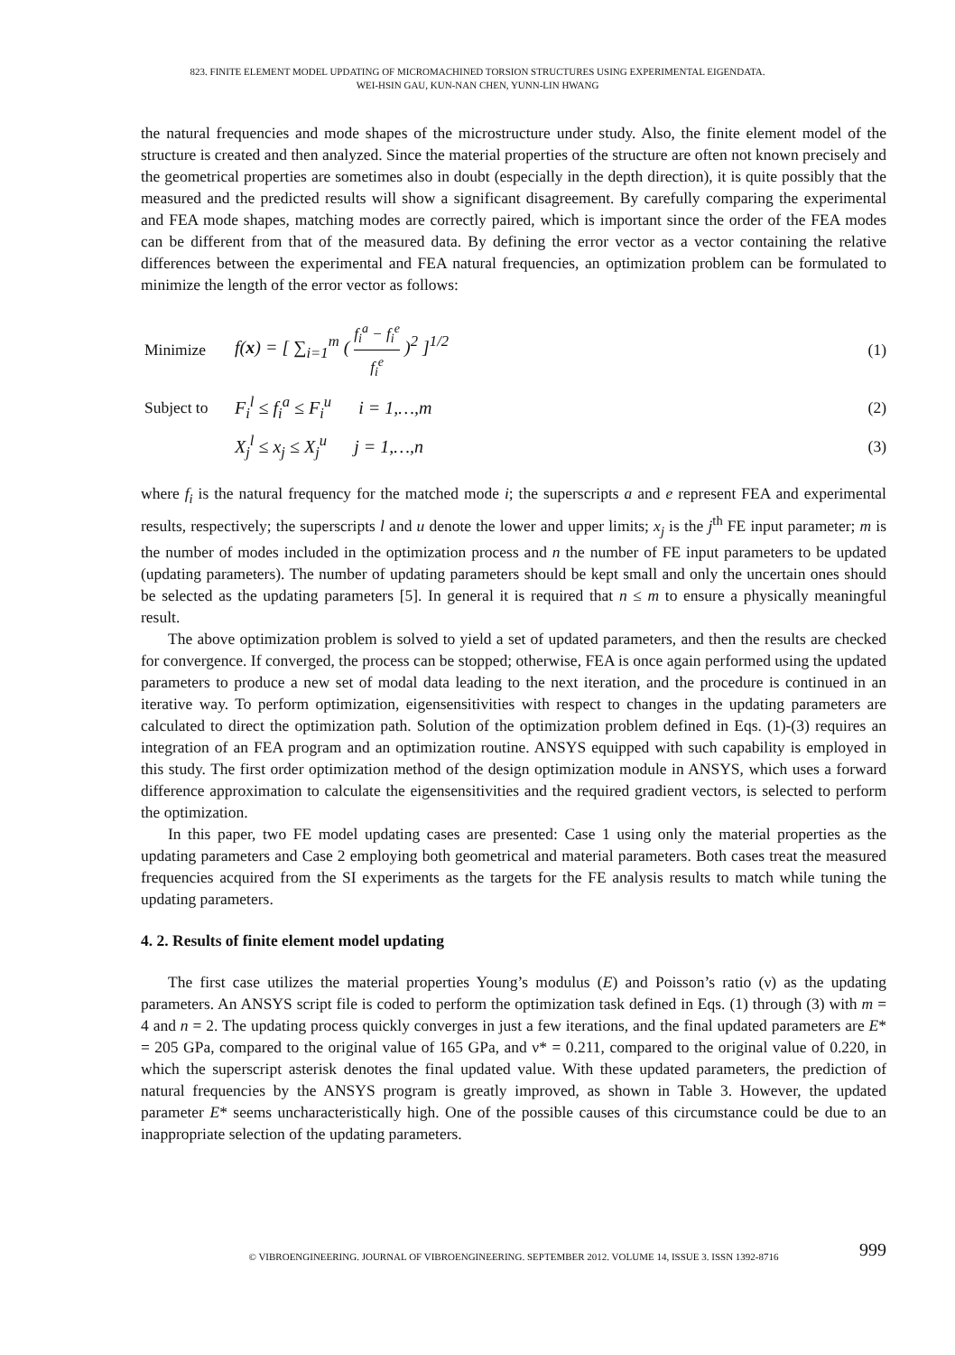823. FINITE ELEMENT MODEL UPDATING OF MICROMACHINED TORSION STRUCTURES USING EXPERIMENTAL EIGENDATA.
WEI-HSIN GAU, KUN-NAN CHEN, YUNN-LIN HWANG
the natural frequencies and mode shapes of the microstructure under study. Also, the finite element model of the structure is created and then analyzed. Since the material properties of the structure are often not known precisely and the geometrical properties are sometimes also in doubt (especially in the depth direction), it is quite possibly that the measured and the predicted results will show a significant disagreement. By carefully comparing the experimental and FEA mode shapes, matching modes are correctly paired, which is important since the order of the FEA modes can be different from that of the measured data. By defining the error vector as a vector containing the relative differences between the experimental and FEA natural frequencies, an optimization problem can be formulated to minimize the length of the error vector as follows:
Minimize
f(x) = [ ∑<sub>i=1</sub><sup>m</sup> ( f<sub>i</sub><sup>a</sup> − f<sub>i</sub><sup>e</sup> f<sub>i</sub><sup>e</sup> )<sup>2</sup> ]<sup>1/2</sup>
(1)
Subject to
F<sub>i</sub><sup>l</sup> ≤ f<sub>i</sub><sup>a</sup> ≤ F<sub>i</sub><sup>u</sup> i = 1,…,m (2)
X<sub>j</sub><sup>l</sup> ≤ x<sub>j</sub> ≤ X<sub>j</sub><sup>u</sup> j = 1,…,n (3)
where f<sub>i</sub> is the natural frequency for the matched mode i; the superscripts a and e represent FEA and experimental results, respectively; the superscripts l and u denote the lower and upper limits; x<sub>j</sub> is the j<sup>th</sup> FE input parameter; m is the number of modes included in the optimization process and n the number of FE input parameters to be updated (updating parameters). The number of updating parameters should be kept small and only the uncertain ones should be selected as the updating parameters [5]. In general it is required that n ≤ m to ensure a physically meaningful result.
The above optimization problem is solved to yield a set of updated parameters, and then the results are checked for convergence. If converged, the process can be stopped; otherwise, FEA is once again performed using the updated parameters to produce a new set of modal data leading to the next iteration, and the procedure is continued in an iterative way. To perform optimization, eigensensitivities with respect to changes in the updating parameters are calculated to direct the optimization path. Solution of the optimization problem defined in Eqs. (1)-(3) requires an integration of an FEA program and an optimization routine. ANSYS equipped with such capability is employed in this study. The first order optimization method of the design optimization module in ANSYS, which uses a forward difference approximation to calculate the eigensensitivities and the required gradient vectors, is selected to perform the optimization.
In this paper, two FE model updating cases are presented: Case 1 using only the material properties as the updating parameters and Case 2 employing both geometrical and material parameters. Both cases treat the measured frequencies acquired from the SI experiments as the targets for the FE analysis results to match while tuning the updating parameters.
4. 2. Results of finite element model updating
The first case utilizes the material properties Young’s modulus (E) and Poisson’s ratio (ν) as the updating parameters. An ANSYS script file is coded to perform the optimization task defined in Eqs. (1) through (3) with m = 4 and n = 2. The updating process quickly converges in just a few iterations, and the final updated parameters are E* = 205 GPa, compared to the original value of 165 GPa, and ν* = 0.211, compared to the original value of 0.220, in which the superscript asterisk denotes the final updated value. With these updated parameters, the prediction of natural frequencies by the ANSYS program is greatly improved, as shown in Table 3. However, the updated parameter E* seems uncharacteristically high. One of the possible causes of this circumstance could be due to an inappropriate selection of the updating parameters.
999 © VIBROENGINEERING. JOURNAL OF VIBROENGINEERING. SEPTEMBER 2012. VOLUME 14, ISSUE 3. ISSN 1392-8716